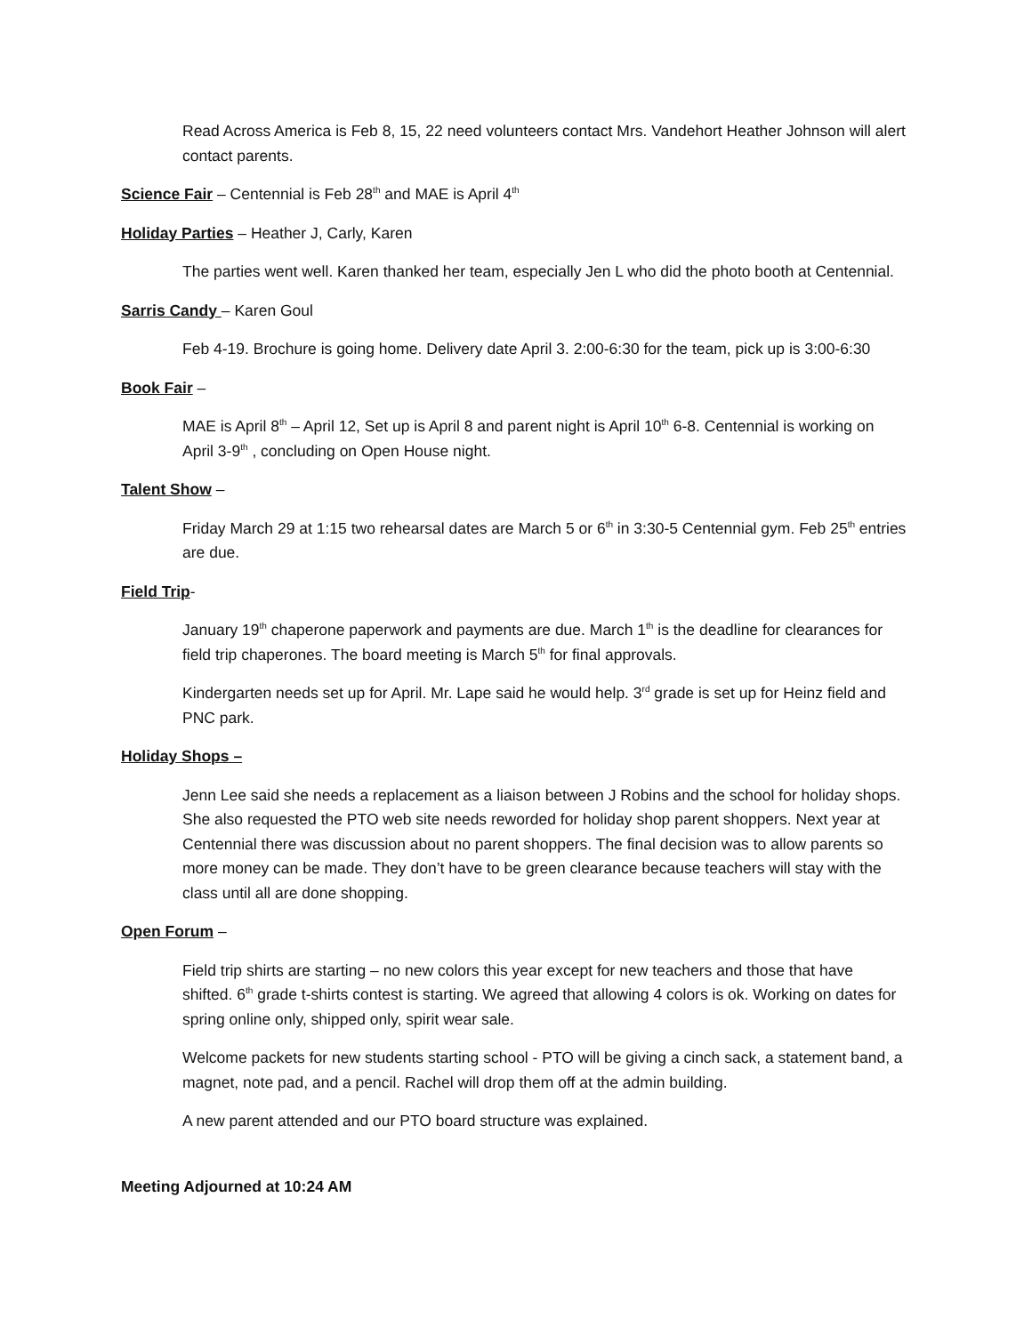Read Across America is Feb 8, 15, 22 need volunteers contact Mrs. Vandehort Heather Johnson will alert contact parents.
Science Fair – Centennial is Feb 28<sup>th</sup> and MAE is April 4<sup>th</sup>
Holiday Parties – Heather J, Carly, Karen
The parties went well. Karen thanked her team, especially Jen L who did the photo booth at Centennial.
Sarris Candy – Karen Goul
Feb 4-19. Brochure is going home. Delivery date April 3. 2:00-6:30 for the team, pick up is 3:00-6:30
Book Fair –
MAE is April 8<sup>th</sup> – April 12, Set up is April 8 and parent night is April 10<sup>th</sup> 6-8. Centennial is working on April 3-9<sup>th</sup> , concluding on Open House night.
Talent Show –
Friday March 29 at 1:15 two rehearsal dates are March 5 or 6<sup>th</sup> in 3:30-5 Centennial gym. Feb 25<sup>th</sup> entries are due.
Field Trip-
January 19<sup>th</sup> chaperone paperwork and payments are due. March 1<sup>th</sup> is the deadline for clearances for field trip chaperones. The board meeting is March 5<sup>th</sup> for final approvals.
Kindergarten needs set up for April. Mr. Lape said he would help. 3<sup>rd</sup> grade is set up for Heinz field and PNC park.
Holiday Shops –
Jenn Lee said she needs a replacement as a liaison between J Robins and the school for holiday shops. She also requested the PTO web site needs reworded for holiday shop parent shoppers. Next year at Centennial there was discussion about no parent shoppers. The final decision was to allow parents so more money can be made. They don’t have to be green clearance because teachers will stay with the class until all are done shopping.
Open Forum –
Field trip shirts are starting – no new colors this year except for new teachers and those that have shifted. 6<sup>th</sup> grade t-shirts contest is starting. We agreed that allowing 4 colors is ok. Working on dates for spring online only, shipped only, spirit wear sale.
Welcome packets for new students starting school - PTO will be giving a cinch sack, a statement band, a magnet, note pad, and a pencil. Rachel will drop them off at the admin building.
A new parent attended and our PTO board structure was explained.
Meeting Adjourned at 10:24 AM